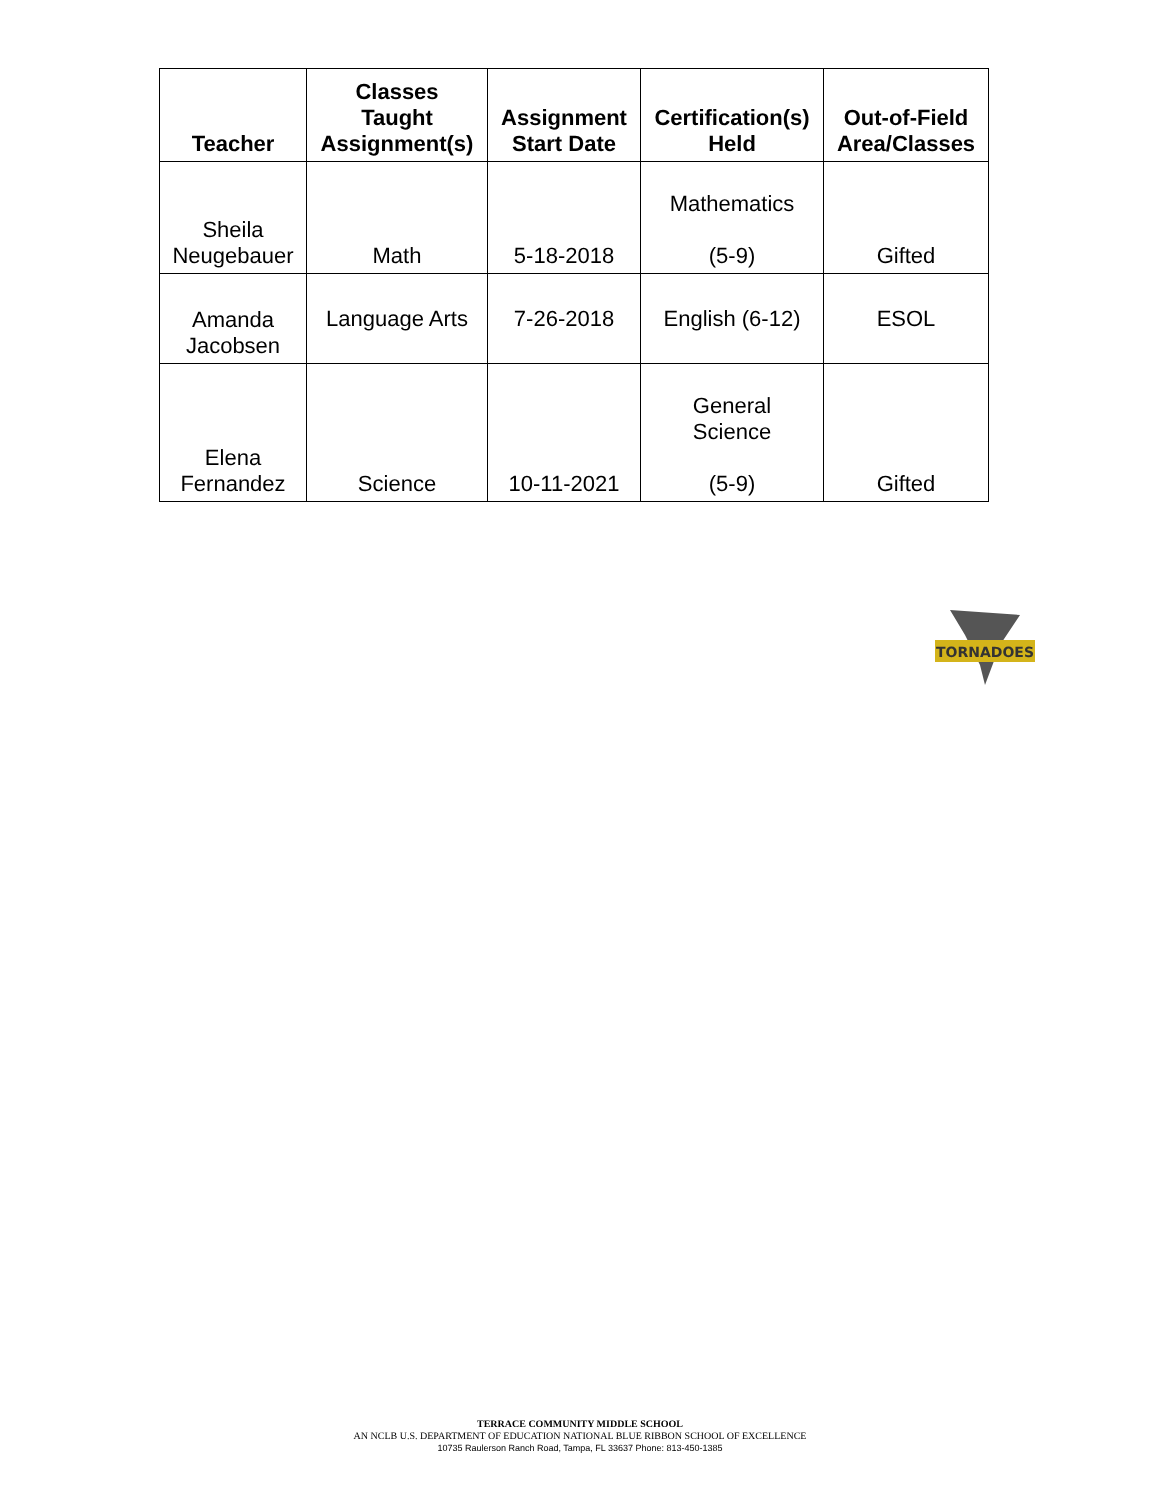| Teacher | Classes Taught Assignment(s) | Assignment Start Date | Certification(s) Held | Out-of-Field Area/Classes |
| --- | --- | --- | --- | --- |
| Sheila Neugebauer | Math | 5-18-2018 | Mathematics (5-9) | Gifted |
| Amanda Jacobsen | Language Arts | 7-26-2018 | English (6-12) | ESOL |
| Elena Fernandez | Science | 10-11-2021 | General Science (5-9) | Gifted |
TORNADOES
TERRACE COMMUNITY MIDDLE SCHOOL
AN NCLB U.S. DEPARTMENT OF EDUCATION NATIONAL BLUE RIBBON SCHOOL OF EXCELLENCE
10735 Raulerson Ranch Road, Tampa, FL 33637 Phone: 813-450-1385